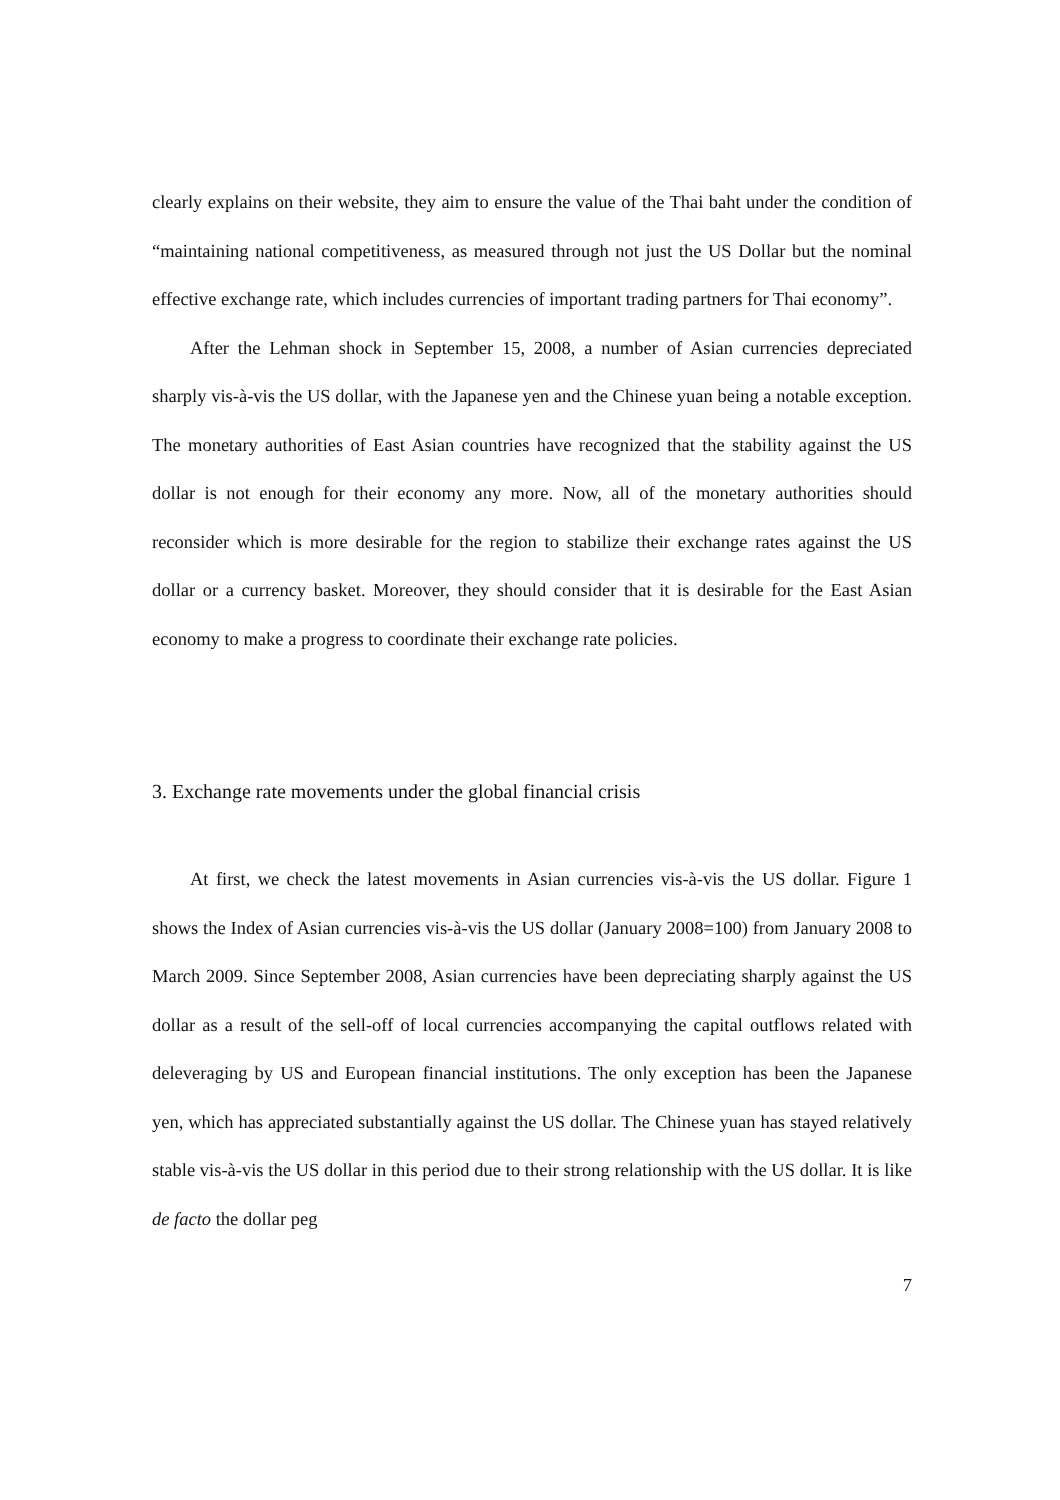clearly explains on their website, they aim to ensure the value of the Thai baht under the condition of “maintaining national competitiveness, as measured through not just the US Dollar but the nominal effective exchange rate, which includes currencies of important trading partners for Thai economy”.
After the Lehman shock in September 15, 2008, a number of Asian currencies depreciated sharply vis-à-vis the US dollar, with the Japanese yen and the Chinese yuan being a notable exception. The monetary authorities of East Asian countries have recognized that the stability against the US dollar is not enough for their economy any more. Now, all of the monetary authorities should reconsider which is more desirable for the region to stabilize their exchange rates against the US dollar or a currency basket. Moreover, they should consider that it is desirable for the East Asian economy to make a progress to coordinate their exchange rate policies.
3. Exchange rate movements under the global financial crisis
At first, we check the latest movements in Asian currencies vis-à-vis the US dollar. Figure 1 shows the Index of Asian currencies vis-à-vis the US dollar (January 2008=100) from January 2008 to March 2009. Since September 2008, Asian currencies have been depreciating sharply against the US dollar as a result of the sell-off of local currencies accompanying the capital outflows related with deleveraging by US and European financial institutions. The only exception has been the Japanese yen, which has appreciated substantially against the US dollar. The Chinese yuan has stayed relatively stable vis-à-vis the US dollar in this period due to their strong relationship with the US dollar. It is like de facto the dollar peg
7